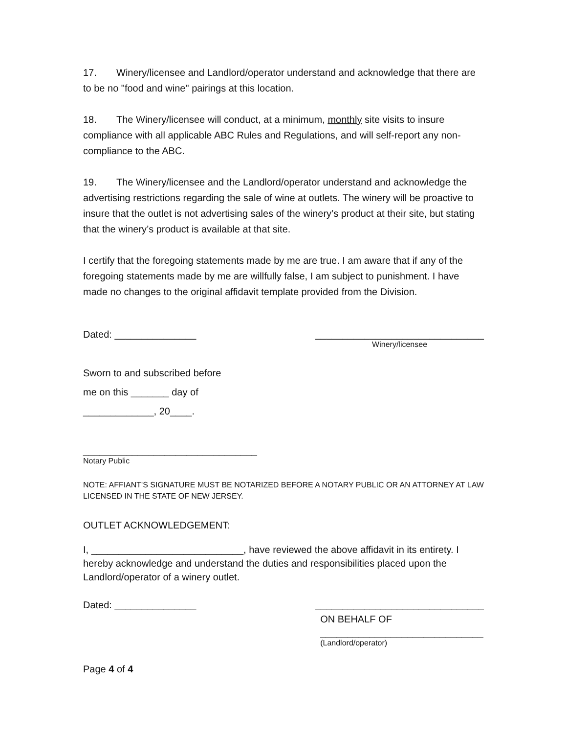17. Winery/licensee and Landlord/operator understand and acknowledge that there are to be no "food and wine" pairings at this location.
18. The Winery/licensee will conduct, at a minimum, monthly site visits to insure compliance with all applicable ABC Rules and Regulations, and will self-report any non-compliance to the ABC.
19. The Winery/licensee and the Landlord/operator understand and acknowledge the advertising restrictions regarding the sale of wine at outlets. The winery will be proactive to insure that the outlet is not advertising sales of the winery’s product at their site, but stating that the winery’s product is available at that site.
I certify that the foregoing statements made by me are true. I am aware that if any of the foregoing statements made by me are willfully false, I am subject to punishment. I have made no changes to the original affidavit template provided from the Division.
Dated: _______________ _______________________________
Winery/licensee
Sworn to and subscribed before
me on this _______ day of
_____________, 20____.
________________________________
Notary Public
NOTE: AFFIANT'S SIGNATURE MUST BE NOTARIZED BEFORE A NOTARY PUBLIC OR AN ATTORNEY AT LAW LICENSED IN THE STATE OF NEW JERSEY.
OUTLET ACKNOWLEDGEMENT:
I, ____________________________, have reviewed the above affidavit in its entirety. I hereby acknowledge and understand the duties and responsibilities placed upon the Landlord/operator of a winery outlet.
Dated: _______________ _______________________________
ON BEHALF OF
______________________________
(Landlord/operator)
Page 4 of 4